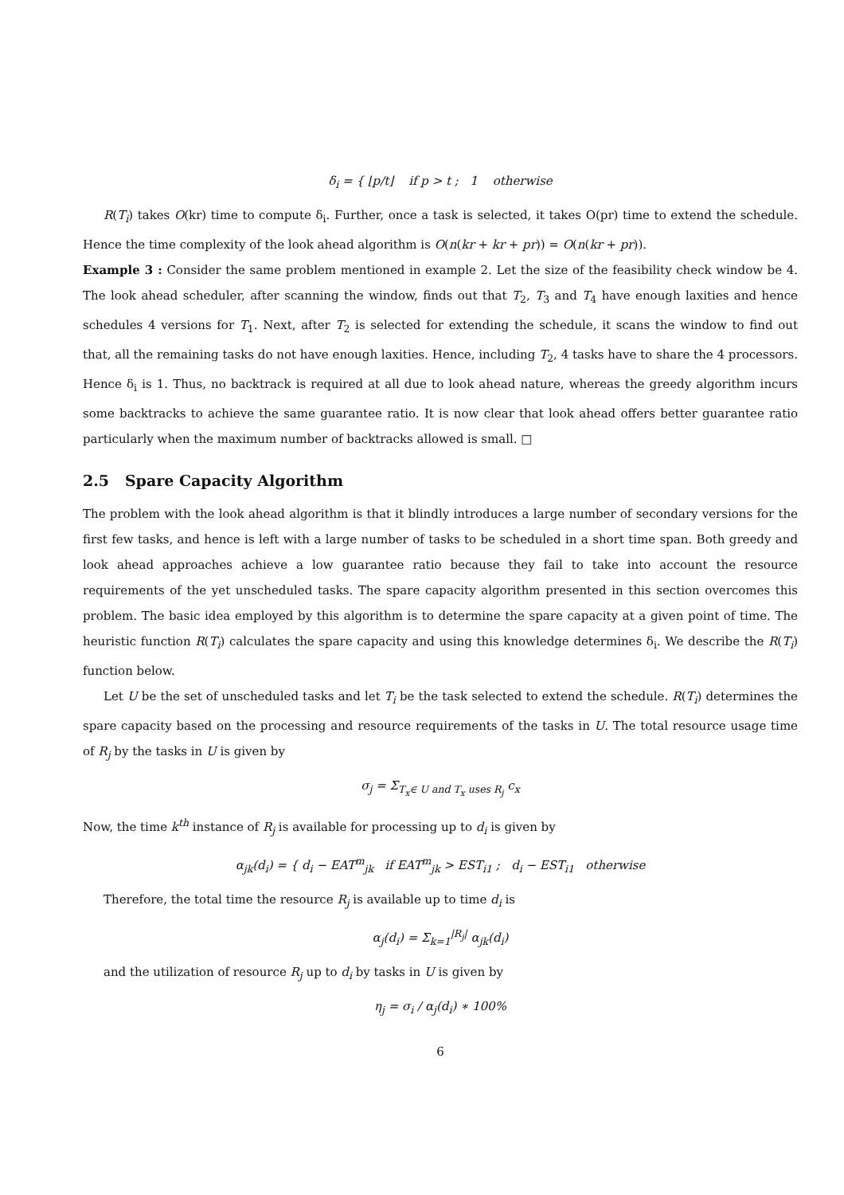δ<sub>i</sub> = { ⌊p/t⌋ if p > t ; 1 otherwise
R(T<sub>i</sub>) takes O(kr) time to compute δ<sub>i</sub>. Further, once a task is selected, it takes O(pr) time to extend the schedule. Hence the time complexity of the look ahead algorithm is O(n(kr + kr + pr)) = O(n(kr + pr)).
Example 3 : Consider the same problem mentioned in example 2. Let the size of the feasibility check window be 4. The look ahead scheduler, after scanning the window, finds out that T<sub>2</sub>, T<sub>3</sub> and T<sub>4</sub> have enough laxities and hence schedules 4 versions for T<sub>1</sub>. Next, after T<sub>2</sub> is selected for extending the schedule, it scans the window to find out that, all the remaining tasks do not have enough laxities. Hence, including T<sub>2</sub>, 4 tasks have to share the 4 processors. Hence δ<sub>i</sub> is 1. Thus, no backtrack is required at all due to look ahead nature, whereas the greedy algorithm incurs some backtracks to achieve the same guarantee ratio. It is now clear that look ahead offers better guarantee ratio particularly when the maximum number of backtracks allowed is small. □
2.5 Spare Capacity Algorithm
The problem with the look ahead algorithm is that it blindly introduces a large number of secondary versions for the first few tasks, and hence is left with a large number of tasks to be scheduled in a short time span. Both greedy and look ahead approaches achieve a low guarantee ratio because they fail to take into account the resource requirements of the yet unscheduled tasks. The spare capacity algorithm presented in this section overcomes this problem. The basic idea employed by this algorithm is to determine the spare capacity at a given point of time. The heuristic function R(T<sub>i</sub>) calculates the spare capacity and using this knowledge determines δ<sub>i</sub>. We describe the R(T<sub>i</sub>) function below.
Let U be the set of unscheduled tasks and let T<sub>i</sub> be the task selected to extend the schedule. R(T<sub>i</sub>) determines the spare capacity based on the processing and resource requirements of the tasks in U. The total resource usage time of R<sub>j</sub> by the tasks in U is given by
σ<sub>j</sub> = Σ<sub>T<sub>x</sub>∈ U and T<sub>x</sub> uses R<sub>j</sub></sub> c<sub>x</sub>
Now, the time k<sup>th</sup> instance of R<sub>j</sub> is available for processing up to d<sub>i</sub> is given by
α<sub>jk</sub>(d<sub>i</sub>) = { d<sub>i</sub> − EAT<sup>m</sup><sub>jk</sub> if EAT<sup>m</sup><sub>jk</sub> > EST<sub>i1</sub> ; d<sub>i</sub> − EST<sub>i1</sub> otherwise
Therefore, the total time the resource R<sub>j</sub> is available up to time d<sub>i</sub> is
α<sub>j</sub>(d<sub>i</sub>) = Σ<sub>k=1</sub><sup>|R<sub>j</sub>|</sup> α<sub>jk</sub>(d<sub>i</sub>)
and the utilization of resource R<sub>j</sub> up to d<sub>i</sub> by tasks in U is given by
η<sub>j</sub> = σ<sub>i</sub> / α<sub>j</sub>(d<sub>i</sub>) ∗ 100%
6